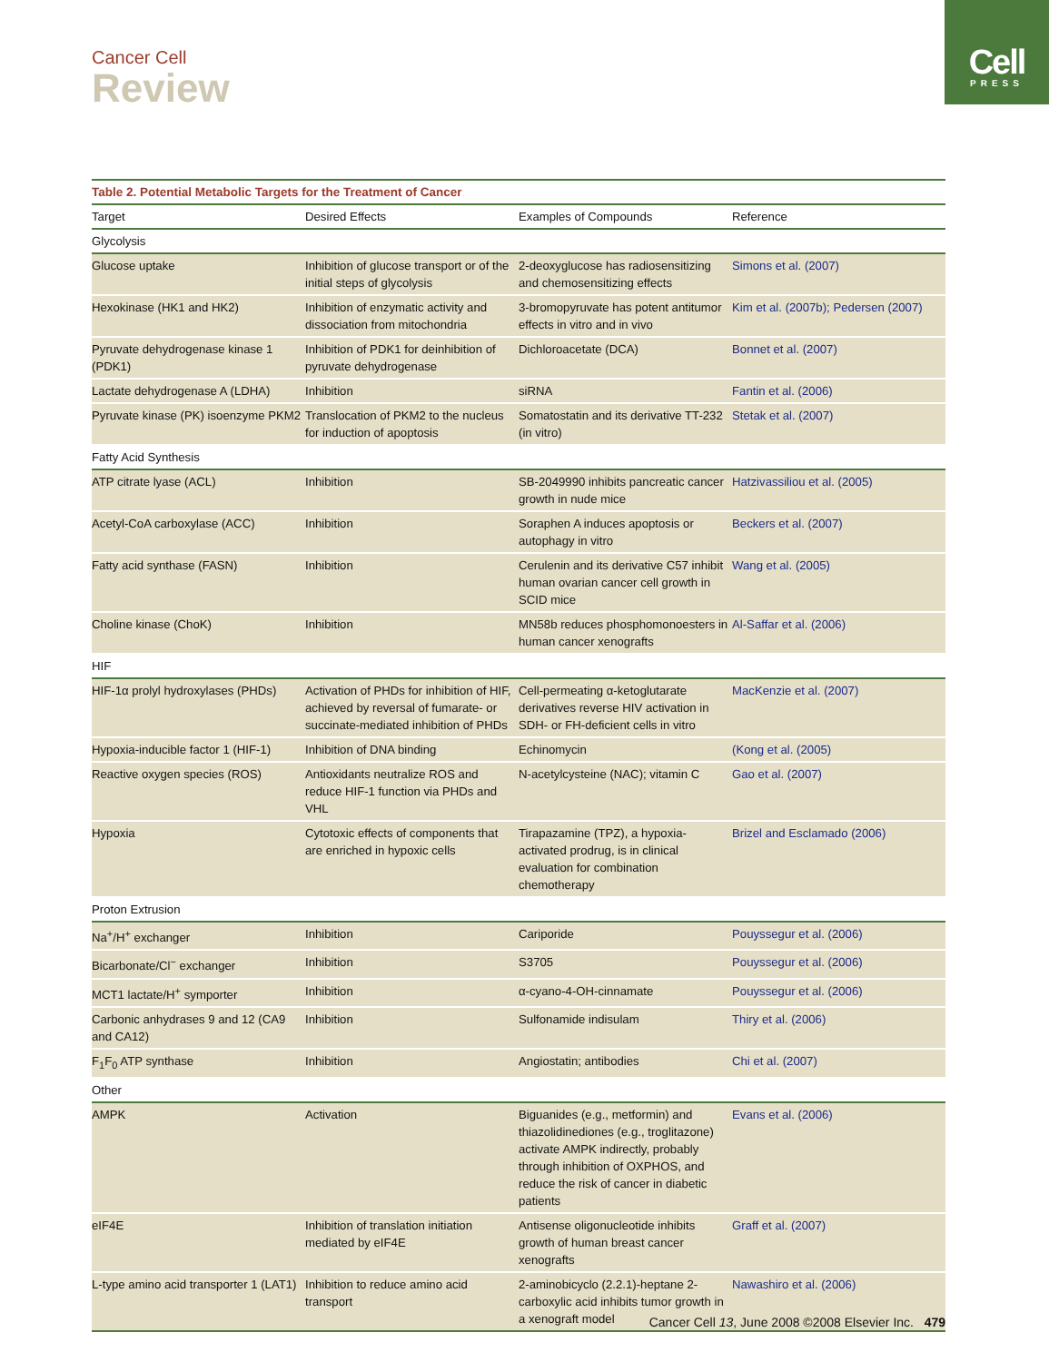Cell
PRESS
Cancer Cell
Review
Table 2. Potential Metabolic Targets for the Treatment of Cancer
| Target | Desired Effects | Examples of Compounds | Reference |
| --- | --- | --- | --- |
| Glycolysis | | | |
| Glucose uptake | Inhibition of glucose transport or of the initial steps of glycolysis | 2-deoxyglucose has radiosensitizing and chemosensitizing effects | Simons et al. (2007) |
| Hexokinase (HK1 and HK2) | Inhibition of enzymatic activity and dissociation from mitochondria | 3-bromopyruvate has potent antitumor effects in vitro and in vivo | Kim et al. (2007b); Pedersen (2007) |
| Pyruvate dehydrogenase kinase 1 (PDK1) | Inhibition of PDK1 for deinhibition of pyruvate dehydrogenase | Dichloroacetate (DCA) | Bonnet et al. (2007) |
| Lactate dehydrogenase A (LDHA) | Inhibition | siRNA | Fantin et al. (2006) |
| Pyruvate kinase (PK) isoenzyme PKM2 | Translocation of PKM2 to the nucleus for induction of apoptosis | Somatostatin and its derivative TT-232 (in vitro) | Stetak et al. (2007) |
| Fatty Acid Synthesis | | | |
| ATP citrate lyase (ACL) | Inhibition | SB-2049990 inhibits pancreatic cancer growth in nude mice | Hatzivassiliou et al. (2005) |
| Acetyl-CoA carboxylase (ACC) | Inhibition | Soraphen A induces apoptosis or autophagy in vitro | Beckers et al. (2007) |
| Fatty acid synthase (FASN) | Inhibition | Cerulenin and its derivative C57 inhibit human ovarian cancer cell growth in SCID mice | Wang et al. (2005) |
| Choline kinase (ChoK) | Inhibition | MN58b reduces phosphomonoesters in human cancer xenografts | Al-Saffar et al. (2006) |
| HIF | | | |
| HIF-1α prolyl hydroxylases (PHDs) | Activation of PHDs for inhibition of HIF, achieved by reversal of fumarate- or succinate-mediated inhibition of PHDs | Cell-permeating α-ketoglutarate derivatives reverse HIV activation in SDH- or FH-deficient cells in vitro | MacKenzie et al. (2007) |
| Hypoxia-inducible factor 1 (HIF-1) | Inhibition of DNA binding | Echinomycin | (Kong et al. (2005) |
| Reactive oxygen species (ROS) | Antioxidants neutralize ROS and reduce HIF-1 function via PHDs and VHL | N-acetylcysteine (NAC); vitamin C | Gao et al. (2007) |
| Hypoxia | Cytotoxic effects of components that are enriched in hypoxic cells | Tirapazamine (TPZ), a hypoxia-activated prodrug, is in clinical evaluation for combination chemotherapy | Brizel and Esclamado (2006) |
| Proton Extrusion | | | |
| Na<sup>+</sup>/H<sup>+</sup> exchanger | Inhibition | Cariporide | Pouyssegur et al. (2006) |
| Bicarbonate/Cl<sup>−</sup> exchanger | Inhibition | S3705 | Pouyssegur et al. (2006) |
| MCT1 lactate/H<sup>+</sup> symporter | Inhibition | α-cyano-4-OH-cinnamate | Pouyssegur et al. (2006) |
| Carbonic anhydrases 9 and 12 (CA9 and CA12) | Inhibition | Sulfonamide indisulam | Thiry et al. (2006) |
| F<sub>1</sub>F<sub>0</sub> ATP synthase | Inhibition | Angiostatin; antibodies | Chi et al. (2007) |
| Other | | | |
| AMPK | Activation | Biguanides (e.g., metformin) and thiazolidinediones (e.g., troglitazone) activate AMPK indirectly, probably through inhibition of OXPHOS, and reduce the risk of cancer in diabetic patients | Evans et al. (2006) |
| eIF4E | Inhibition of translation initiation mediated by eIF4E | Antisense oligonucleotide inhibits growth of human breast cancer xenografts | Graff et al. (2007) |
| L-type amino acid transporter 1 (LAT1) | Inhibition to reduce amino acid transport | 2-aminobicyclo (2.2.1)-heptane 2-carboxylic acid inhibits tumor growth in a xenograft model | Nawashiro et al. (2006) |
Cancer Cell 13, June 2008 ©2008 Elsevier Inc. 479